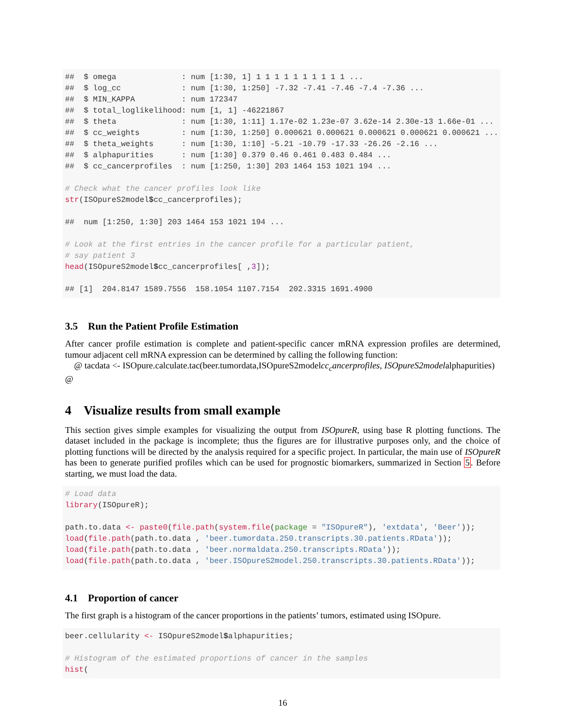##  $ omega              : num [1:30, 1] 1 1 1 1 1 1 1 1 1 1 ...
##  $ log_cc             : num [1:30, 1:250] -7.32 -7.41 -7.46 -7.4 -7.36 ...
##  $ MIN_KAPPA          : num 172347
##  $ total_loglikelihood: num [1, 1] -46221867
##  $ theta              : num [1:30, 1:11] 1.17e-02 1.23e-07 3.62e-14 2.30e-13 1.66e-01 ...
##  $ cc_weights         : num [1:30, 1:250] 0.000621 0.000621 0.000621 0.000621 0.000621 ...
##  $ theta_weights      : num [1:30, 1:10] -5.21 -10.79 -17.33 -26.26 -2.16 ...
##  $ alphapurities      : num [1:30] 0.379 0.46 0.461 0.483 0.484 ...
##  $ cc_cancerprofiles  : num [1:250, 1:30] 203 1464 153 1021 194 ...

# Check what the cancer profiles look like
str(ISOpureS2model$cc_cancerprofiles);

##  num [1:250, 1:30] 203 1464 153 1021 194 ...

# Look at the first entries in the cancer profile for a particular patient,
# say patient 3
head(ISOpureS2model$cc_cancerprofiles[ ,3]);

## [1]  204.8147 1589.7556  158.1054 1107.7154  202.3315 1691.4900
3.5 Run the Patient Profile Estimation
After cancer profile estimation is complete and patient-specific cancer mRNA expression profiles are determined, tumour adjacent cell mRNA expression can be determined by calling the following function:
@ tacdata <- ISOpure.calculate.tac(beer.tumordata,ISOpureS2modelcc<sub>c</sub>ancerprofiles, ISOpureS2modelalphapurities)
@
4 Visualize results from small example
This section gives simple examples for visualizing the output from ISOpureR, using base R plotting functions. The dataset included in the package is incomplete; thus the figures are for illustrative purposes only, and the choice of plotting functions will be directed by the analysis required for a specific project. In particular, the main use of ISOpureR has been to generate purified profiles which can be used for prognostic biomarkers, summarized in Section 5. Before starting, we must load the data.
# Load data
library(ISOpureR);

path.to.data <- paste0(file.path(system.file(package = "ISOpureR"), 'extdata', 'Beer'));
load(file.path(path.to.data , 'beer.tumordata.250.transcripts.30.patients.RData'));
load(file.path(path.to.data , 'beer.normaldata.250.transcripts.RData'));
load(file.path(path.to.data , 'beer.ISOpureS2model.250.transcripts.30.patients.RData'));
4.1 Proportion of cancer
The first graph is a histogram of the cancer proportions in the patients’ tumors, estimated using ISOpure.
beer.cellularity <- ISOpureS2model$alphapurities;

# Histogram of the estimated proportions of cancer in the samples
hist(
16